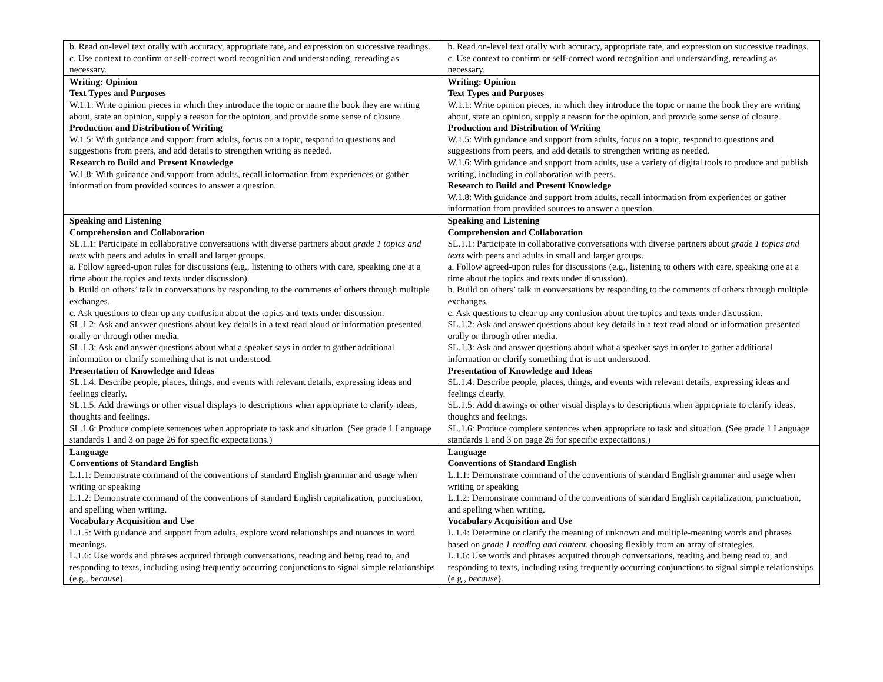| b. Read on-level text orally with accuracy, appropriate rate, and expression on successive readings. c. Use context to confirm or self-correct word recognition and understanding, rereading as necessary. | b. Read on-level text orally with accuracy, appropriate rate, and expression on successive readings. c. Use context to confirm or self-correct word recognition and understanding, rereading as necessary. |
| Writing: Opinion Text Types and Purposes W.1.1: Write opinion pieces in which they introduce the topic or name the book they are writing about, state an opinion, supply a reason for the opinion, and provide some sense of closure. Production and Distribution of Writing W.1.5: With guidance and support from adults, focus on a topic, respond to questions and suggestions from peers, and add details to strengthen writing as needed. Research to Build and Present Knowledge W.1.8: With guidance and support from adults, recall information from experiences or gather information from provided sources to answer a question. | Writing: Opinion Text Types and Purposes W.1.1: Write opinion pieces, in which they introduce the topic or name the book they are writing about, state an opinion, supply a reason for the opinion, and provide some sense of closure. Production and Distribution of Writing W.1.5: With guidance and support from adults, focus on a topic, respond to questions and suggestions from peers, and add details to strengthen writing as needed. W.1.6: With guidance and support from adults, use a variety of digital tools to produce and publish writing, including in collaboration with peers. Research to Build and Present Knowledge W.1.8: With guidance and support from adults, recall information from experiences or gather information from provided sources to answer a question. |
| Speaking and Listening Comprehension and Collaboration SL.1.1: Participate in collaborative conversations with diverse partners about grade 1 topics and texts with peers and adults in small and larger groups. a. Follow agreed-upon rules for discussions (e.g., listening to others with care, speaking one at a time about the topics and texts under discussion). b. Build on others’ talk in conversations by responding to the comments of others through multiple exchanges. c. Ask questions to clear up any confusion about the topics and texts under discussion. SL.1.2: Ask and answer questions about key details in a text read aloud or information presented orally or through other media. SL.1.3: Ask and answer questions about what a speaker says in order to gather additional information or clarify something that is not understood. Presentation of Knowledge and Ideas SL.1.4: Describe people, places, things, and events with relevant details, expressing ideas and feelings clearly. SL.1.5: Add drawings or other visual displays to descriptions when appropriate to clarify ideas, thoughts and feelings. SL.1.6: Produce complete sentences when appropriate to task and situation. (See grade 1 Language standards 1 and 3 on page 26 for specific expectations.) | Speaking and Listening Comprehension and Collaboration SL.1.1: Participate in collaborative conversations with diverse partners about grade 1 topics and texts with peers and adults in small and larger groups. a. Follow agreed-upon rules for discussions (e.g., listening to others with care, speaking one at a time about the topics and texts under discussion). b. Build on others’ talk in conversations by responding to the comments of others through multiple exchanges. c. Ask questions to clear up any confusion about the topics and texts under discussion. SL.1.2: Ask and answer questions about key details in a text read aloud or information presented orally or through other media. SL.1.3: Ask and answer questions about what a speaker says in order to gather additional information or clarify something that is not understood. Presentation of Knowledge and Ideas SL.1.4: Describe people, places, things, and events with relevant details, expressing ideas and feelings clearly. SL.1.5: Add drawings or other visual displays to descriptions when appropriate to clarify ideas, thoughts and feelings. SL.1.6: Produce complete sentences when appropriate to task and situation. (See grade 1 Language standards 1 and 3 on page 26 for specific expectations.) |
| Language Conventions of Standard English L.1.1: Demonstrate command of the conventions of standard English grammar and usage when writing or speaking L.1.2: Demonstrate command of the conventions of standard English capitalization, punctuation, and spelling when writing. Vocabulary Acquisition and Use L.1.5: With guidance and support from adults, explore word relationships and nuances in word meanings. L.1.6: Use words and phrases acquired through conversations, reading and being read to, and responding to texts, including using frequently occurring conjunctions to signal simple relationships (e.g., because ). | Language Conventions of Standard English L.1.1: Demonstrate command of the conventions of standard English grammar and usage when writing or speaking L.1.2: Demonstrate command of the conventions of standard English capitalization, punctuation, and spelling when writing. Vocabulary Acquisition and Use L.1.4: Determine or clarify the meaning of unknown and multiple-meaning words and phrases based on grade 1 reading and content , choosing flexibly from an array of strategies. L.1.6: Use words and phrases acquired through conversations, reading and being read to, and responding to texts, including using frequently occurring conjunctions to signal simple relationships (e.g., because ). |